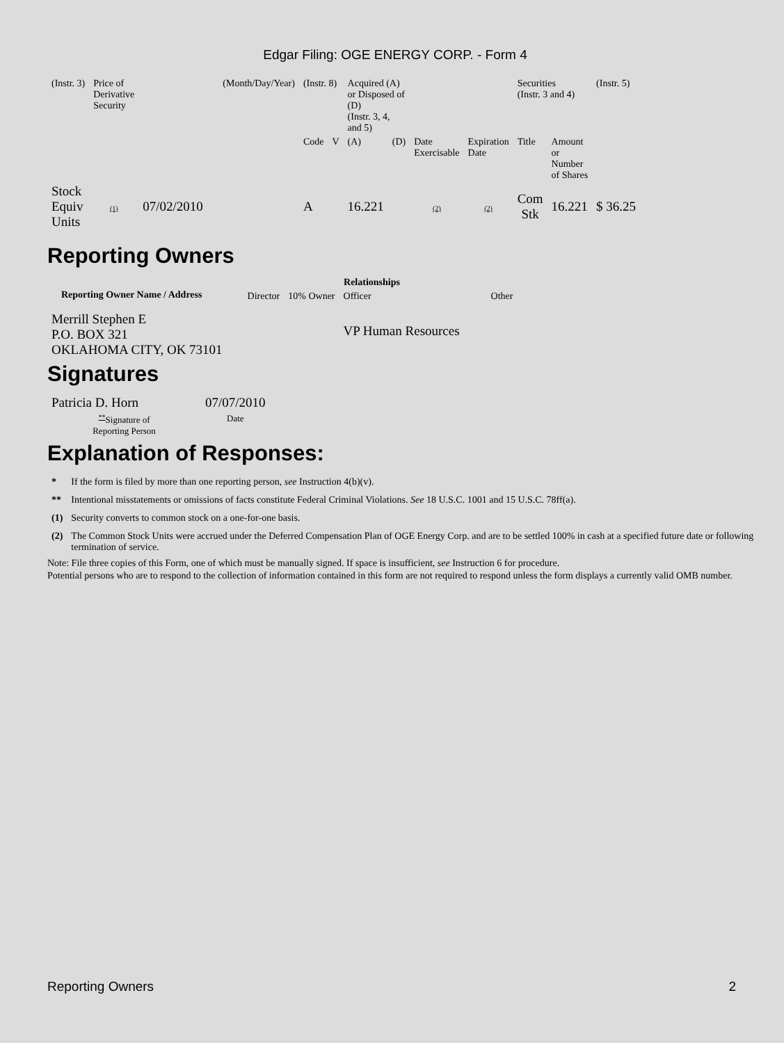Edgar Filing: OGE ENERGY CORP. - Form 4
| (Instr. 3) | Price of Derivative Security | (Month/Day/Year) | | (Instr. 8) | | Acquired (A) or Disposed of (D) (Instr. 3, 4, and 5) | | | | Securities (Instr. 3 and 4) | | (Instr. 5) |
| | | | | Code | V | (A) | (D) | Date Exercisable | Expiration Date | Title | Amount or Number of Shares | |
| Stock Equiv Units | (1) | 07/02/2010 | | A | | 16.221 | | (2) | (2) | Com Stk | 16.221 | $ 36.25 |
Reporting Owners
| Reporting Owner Name / Address | Relationships | | | |
| --- | --- | --- | --- | --- |
| | Director | 10% Owner | Officer | Other |
| Merrill Stephen E P.O. BOX 321 OKLAHOMA CITY, OK 73101 | | | VP Human Resources | |
Signatures
| Patricia D. Horn | 07/07/2010 |
| <sup>**</sup> Signature of Reporting Person | Date |
Explanation of Responses:
| * | If the form is filed by more than one reporting person, see Instruction 4(b)(v). |
| ** | Intentional misstatements or omissions of facts constitute Federal Criminal Violations. See 18 U.S.C. 1001 and 15 U.S.C. 78ff(a). |
| (1) | Security converts to common stock on a one-for-one basis. |
| (2) | The Common Stock Units were accrued under the Deferred Compensation Plan of OGE Energy Corp. and are to be settled 100% in cash at a specified future date or following termination of service. |
Note: File three copies of this Form, one of which must be manually signed. If space is insufficient, see Instruction 6 for procedure.
Potential persons who are to respond to the collection of information contained in this form are not required to respond unless the form displays a currently valid OMB number.
Reporting Owners 2